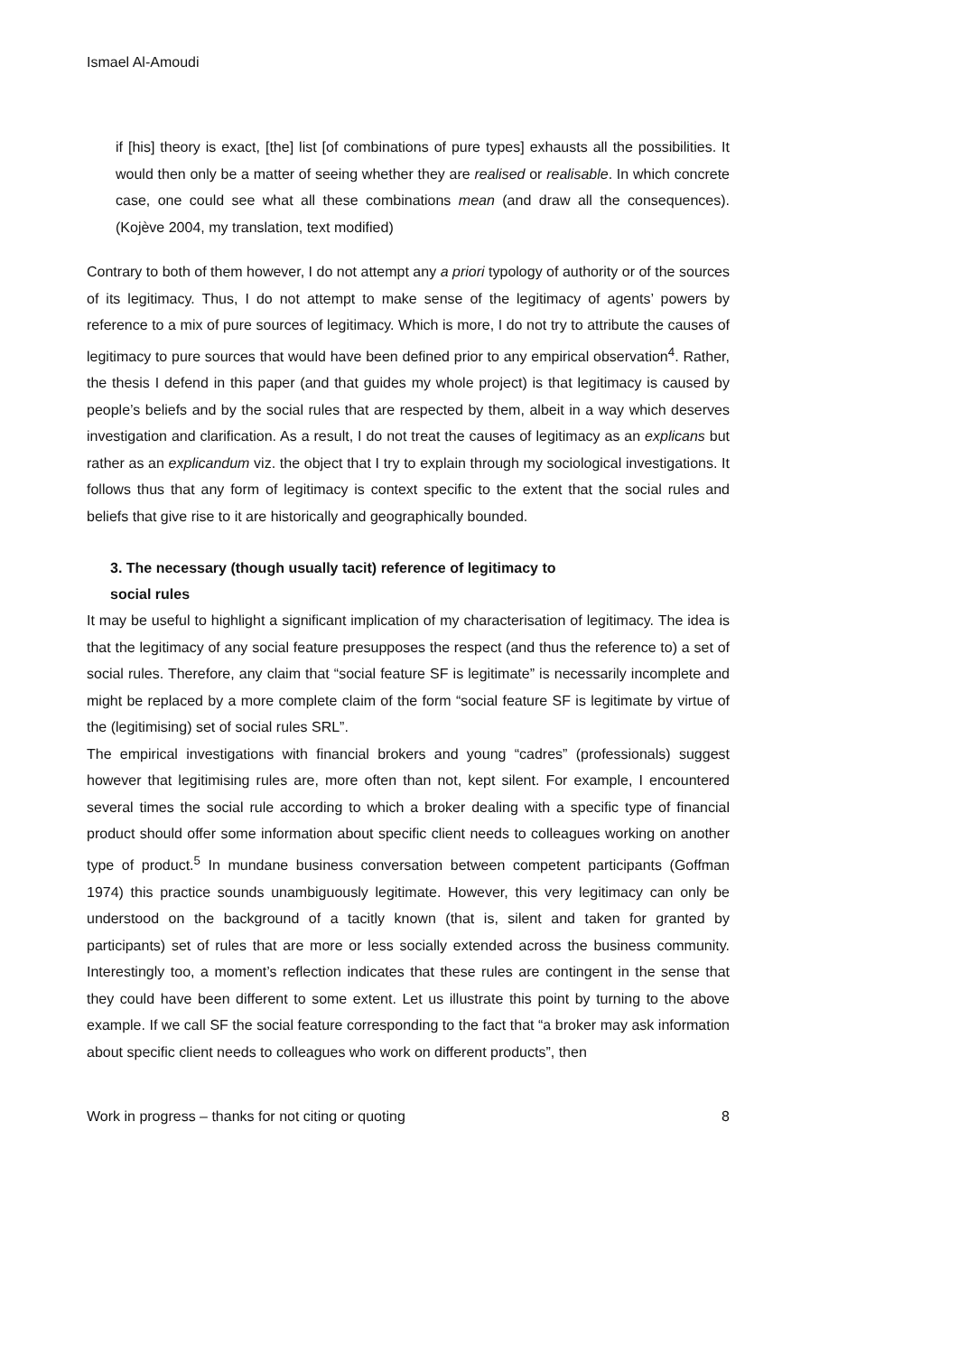Ismael Al-Amoudi
if [his] theory is exact, [the] list [of combinations of pure types] exhausts all the possibilities. It would then only be a matter of seeing whether they are realised or realisable. In which concrete case, one could see what all these combinations mean (and draw all the consequences). (Kojève 2004, my translation, text modified)
Contrary to both of them however, I do not attempt any a priori typology of authority or of the sources of its legitimacy. Thus, I do not attempt to make sense of the legitimacy of agents’ powers by reference to a mix of pure sources of legitimacy. Which is more, I do not try to attribute the causes of legitimacy to pure sources that would have been defined prior to any empirical observation<sup>4</sup>. Rather, the thesis I defend in this paper (and that guides my whole project) is that legitimacy is caused by people’s beliefs and by the social rules that are respected by them, albeit in a way which deserves investigation and clarification. As a result, I do not treat the causes of legitimacy as an explicans but rather as an explicandum viz. the object that I try to explain through my sociological investigations. It follows thus that any form of legitimacy is context specific to the extent that the social rules and beliefs that give rise to it are historically and geographically bounded.
3. The necessary (though usually tacit) reference of legitimacy to
social rules
It may be useful to highlight a significant implication of my characterisation of legitimacy. The idea is that the legitimacy of any social feature presupposes the respect (and thus the reference to) a set of social rules. Therefore, any claim that “social feature SF is legitimate” is necessarily incomplete and might be replaced by a more complete claim of the form “social feature SF is legitimate by virtue of the (legitimising) set of social rules SRL”.
The empirical investigations with financial brokers and young “cadres” (professionals) suggest however that legitimising rules are, more often than not, kept silent. For example, I encountered several times the social rule according to which a broker dealing with a specific type of financial product should offer some information about specific client needs to colleagues working on another type of product.<sup>5</sup> In mundane business conversation between competent participants (Goffman 1974) this practice sounds unambiguously legitimate. However, this very legitimacy can only be understood on the background of a tacitly known (that is, silent and taken for granted by participants) set of rules that are more or less socially extended across the business community. Interestingly too, a moment’s reflection indicates that these rules are contingent in the sense that they could have been different to some extent. Let us illustrate this point by turning to the above example. If we call SF the social feature corresponding to the fact that “a broker may ask information about specific client needs to colleagues who work on different products”, then
Work in progress – thanks for not citing or quoting 8